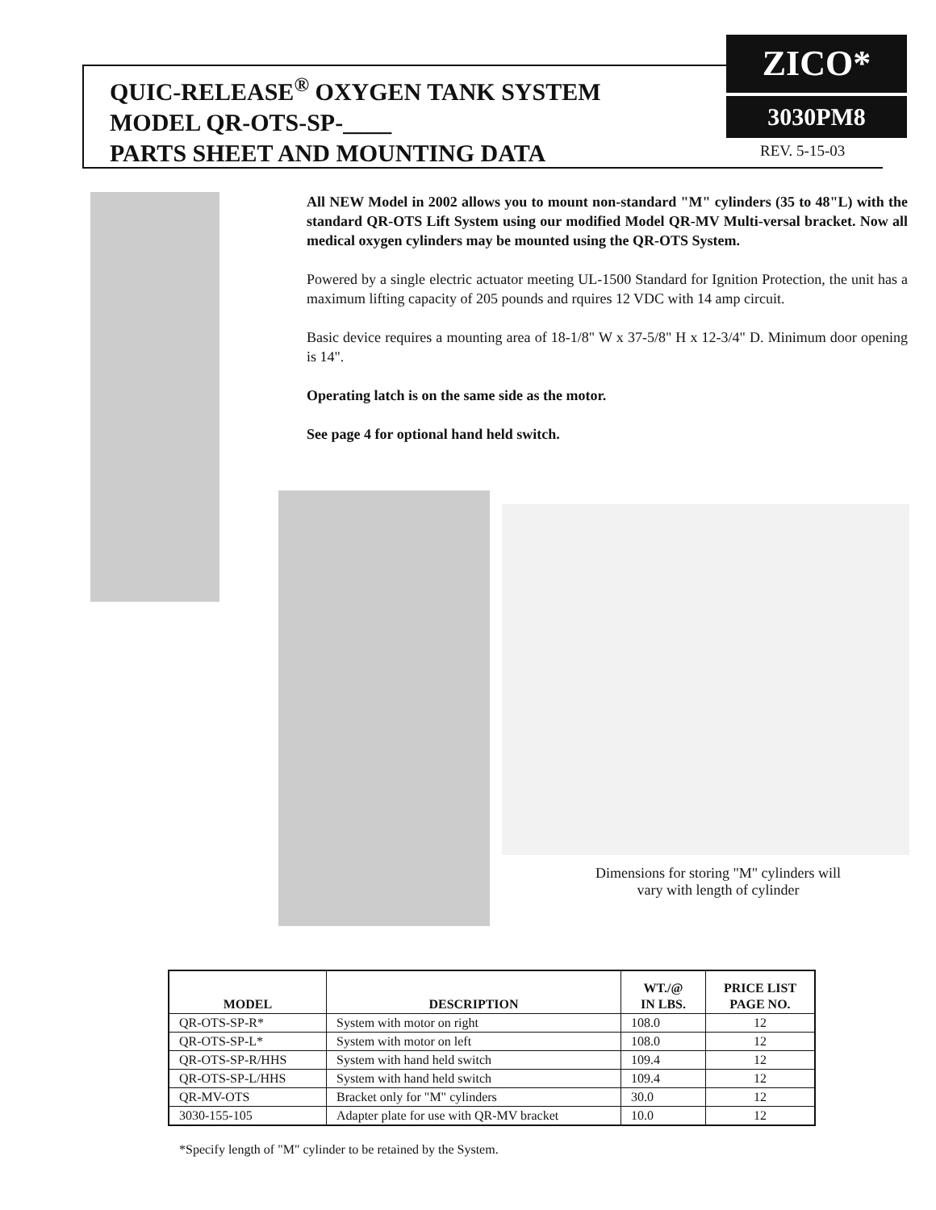QUIC-RELEASE<sup>®</sup> OXYGEN TANK SYSTEM
MODEL QR-OTS-SP-____
PARTS SHEET AND MOUNTING DATA
ZICO*
3030PM8
REV. 5-15-03
All NEW Model in 2002 allows you to mount non-standard "M" cylinders (35 to 48"L) with the standard QR-OTS Lift System using our modified Model QR-MV Multi-versal bracket. Now all medical oxygen cylinders may be mounted using the QR-OTS System.
Powered by a single electric actuator meeting UL-1500 Standard for Ignition Protection, the unit has a maximum lifting capacity of 205 pounds and rquires 12 VDC with 14 amp circuit.
Basic device requires a mounting area of 18-1/8" W x 37-5/8" H x 12-3/4" D. Minimum door opening is 14".
Operating latch is on the same side as the motor.
See page 4 for optional hand held switch.
Dimensions for storing "M" cylinders will vary with length of cylinder
| MODEL | DESCRIPTION | WT./@ IN LBS. | PRICE LIST PAGE NO. |
| --- | --- | --- | --- |
| QR-OTS-SP-R* | System with motor on right | 108.0 | 12 |
| QR-OTS-SP-L* | System with motor on left | 108.0 | 12 |
| QR-OTS-SP-R/HHS | System with hand held switch | 109.4 | 12 |
| QR-OTS-SP-L/HHS | System with hand held switch | 109.4 | 12 |
| QR-MV-OTS | Bracket only for "M" cylinders | 30.0 | 12 |
| 3030-155-105 | Adapter plate for use with QR-MV bracket | 10.0 | 12 |
*Specify length of "M" cylinder to be retained by the System.